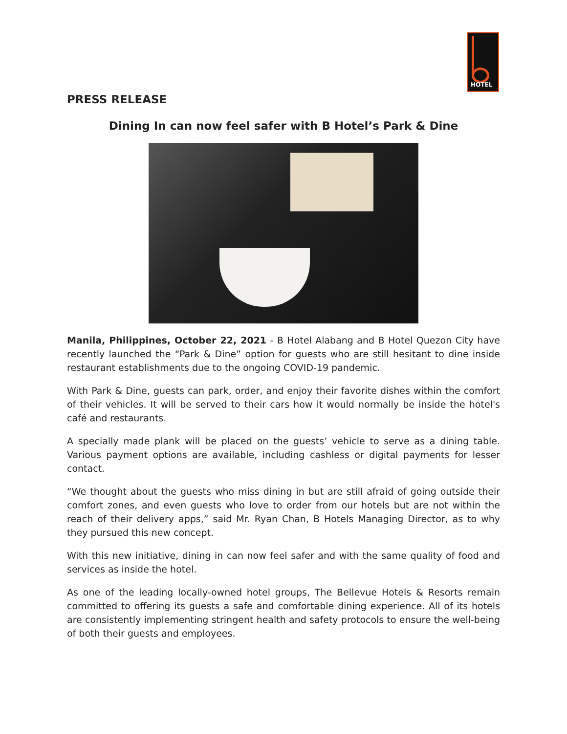HOTEL
PRESS RELEASE
Dining In can now feel safer with B Hotel’s Park & Dine
Manila, Philippines, October 22, 2021 - B Hotel Alabang and B Hotel Quezon City have recently launched the “Park & Dine” option for guests who are still hesitant to dine inside restaurant establishments due to the ongoing COVID-19 pandemic.
With Park & Dine, guests can park, order, and enjoy their favorite dishes within the comfort of their vehicles. It will be served to their cars how it would normally be inside the hotel's café and restaurants.
A specially made plank will be placed on the guests’ vehicle to serve as a dining table. Various payment options are available, including cashless or digital payments for lesser contact.
“We thought about the guests who miss dining in but are still afraid of going outside their comfort zones, and even guests who love to order from our hotels but are not within the reach of their delivery apps,” said Mr. Ryan Chan, B Hotels Managing Director, as to why they pursued this new concept.
With this new initiative, dining in can now feel safer and with the same quality of food and services as inside the hotel.
As one of the leading locally-owned hotel groups, The Bellevue Hotels & Resorts remain committed to offering its guests a safe and comfortable dining experience. All of its hotels are consistently implementing stringent health and safety protocols to ensure the well-being of both their guests and employees.